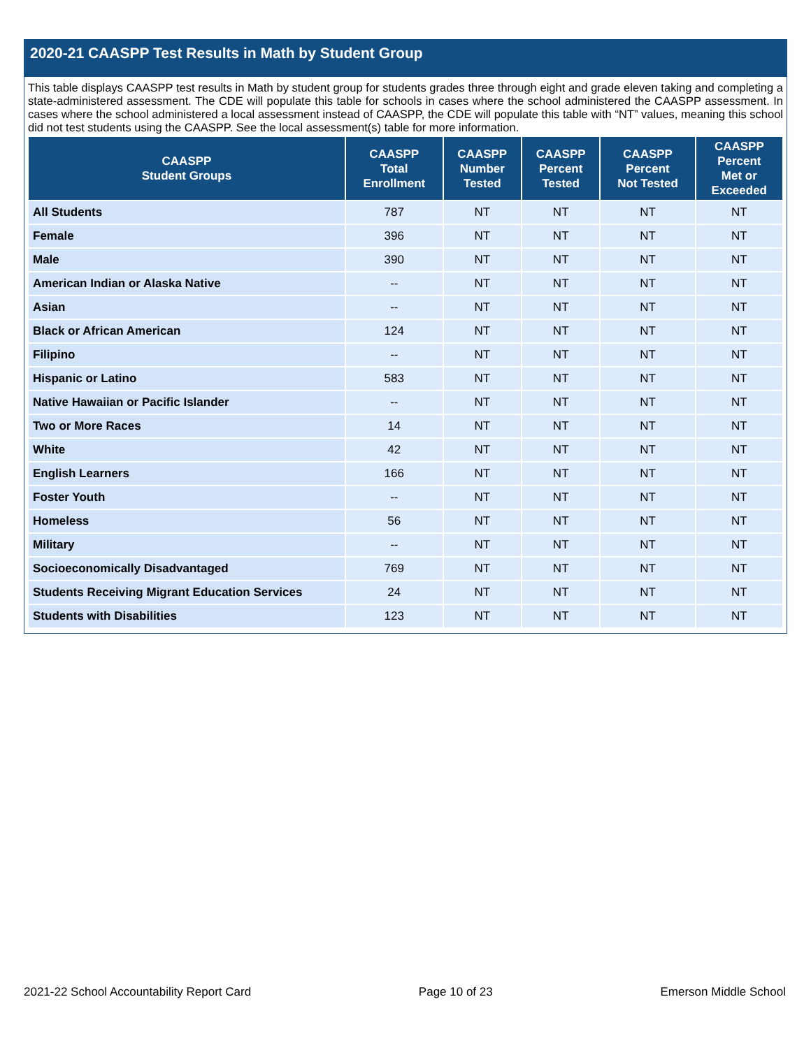2020-21 CAASPP Test Results in Math by Student Group
This table displays CAASPP test results in Math by student group for students grades three through eight and grade eleven taking and completing a state-administered assessment. The CDE will populate this table for schools in cases where the school administered the CAASPP assessment. In cases where the school administered a local assessment instead of CAASPP, the CDE will populate this table with “NT” values, meaning this school did not test students using the CAASPP. See the local assessment(s) table for more information.
| CAASPP Student Groups | CAASPP Total Enrollment | CAASPP Number Tested | CAASPP Percent Tested | CAASPP Percent Not Tested | CAASPP Percent Met or Exceeded |
| --- | --- | --- | --- | --- | --- |
| All Students | 787 | NT | NT | NT | NT |
| Female | 396 | NT | NT | NT | NT |
| Male | 390 | NT | NT | NT | NT |
| American Indian or Alaska Native | -- | NT | NT | NT | NT |
| Asian | -- | NT | NT | NT | NT |
| Black or African American | 124 | NT | NT | NT | NT |
| Filipino | -- | NT | NT | NT | NT |
| Hispanic or Latino | 583 | NT | NT | NT | NT |
| Native Hawaiian or Pacific Islander | -- | NT | NT | NT | NT |
| Two or More Races | 14 | NT | NT | NT | NT |
| White | 42 | NT | NT | NT | NT |
| English Learners | 166 | NT | NT | NT | NT |
| Foster Youth | -- | NT | NT | NT | NT |
| Homeless | 56 | NT | NT | NT | NT |
| Military | -- | NT | NT | NT | NT |
| Socioeconomically Disadvantaged | 769 | NT | NT | NT | NT |
| Students Receiving Migrant Education Services | 24 | NT | NT | NT | NT |
| Students with Disabilities | 123 | NT | NT | NT | NT |
2021-22 School Accountability Report Card Page 10 of 23 Emerson Middle School